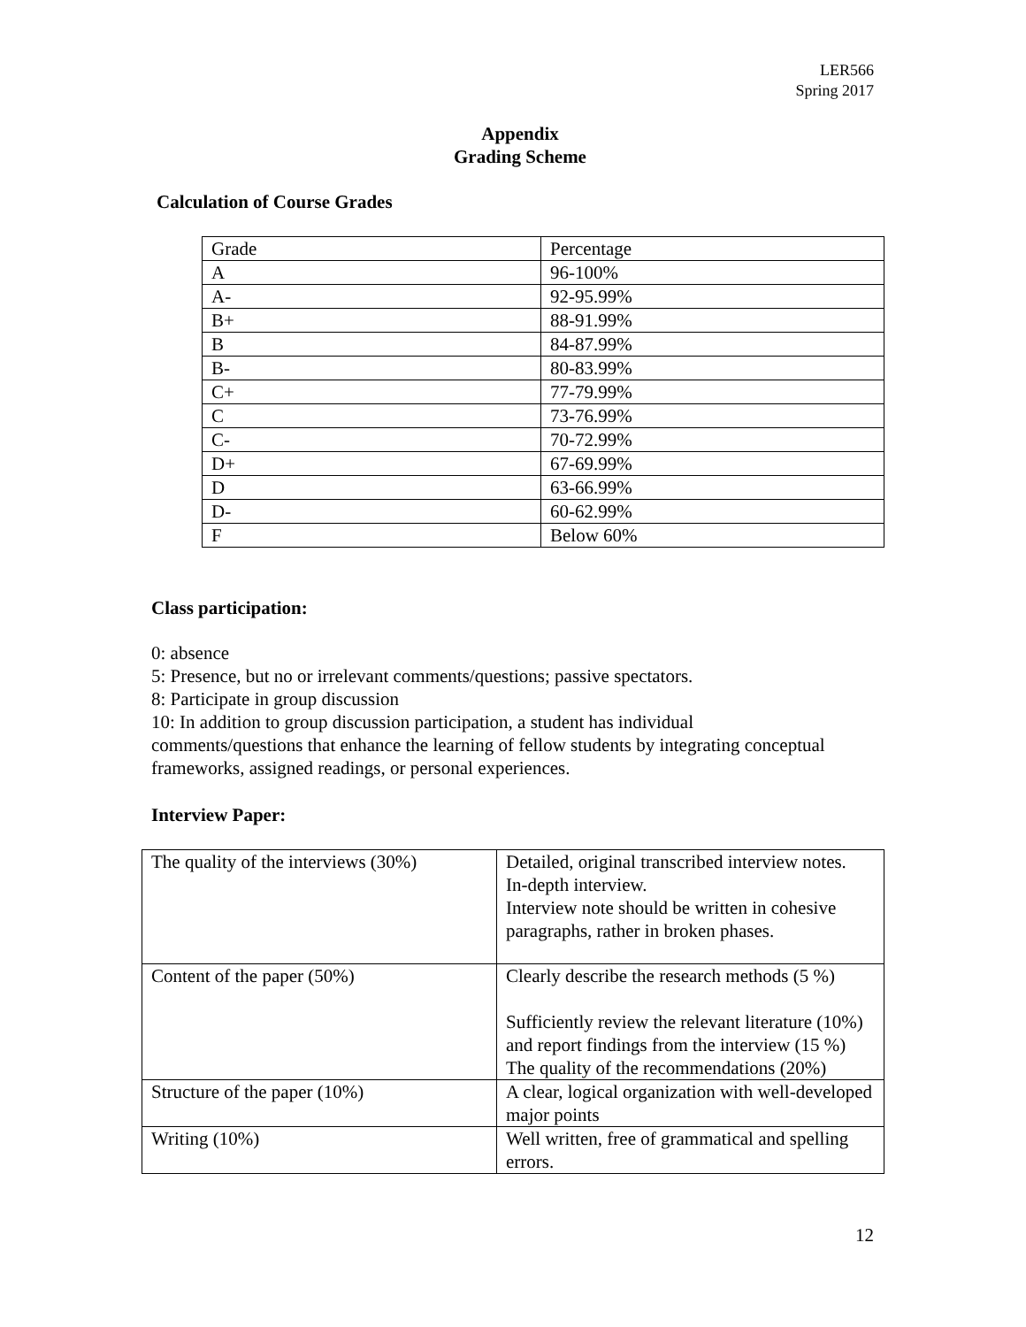LER566
Spring 2017
Appendix
Grading Scheme
Calculation of Course Grades
| Grade | Percentage |
| A | 96-100% |
| A- | 92-95.99% |
| B+ | 88-91.99% |
| B | 84-87.99% |
| B- | 80-83.99% |
| C+ | 77-79.99% |
| C | 73-76.99% |
| C- | 70-72.99% |
| D+ | 67-69.99% |
| D | 63-66.99% |
| D- | 60-62.99% |
| F | Below 60% |
Class participation:
0: absence
5: Presence, but no or irrelevant comments/questions; passive spectators.
8: Participate in group discussion
10: In addition to group discussion participation, a student has individual comments/questions that enhance the learning of fellow students by integrating conceptual frameworks, assigned readings, or personal experiences.
Interview Paper:
| The quality of the interviews (30%) | Detailed, original transcribed interview notes. In-depth interview. Interview note should be written in cohesive paragraphs, rather in broken phases. |
| Content of the paper (50%) | Clearly describe the research methods (5 %) Sufficiently review the relevant literature (10%) and report findings from the interview (15 %) The quality of the recommendations (20%) |
| Structure of the paper (10%) | A clear, logical organization with well-developed major points |
| Writing (10%) | Well written, free of grammatical and spelling errors. |
12